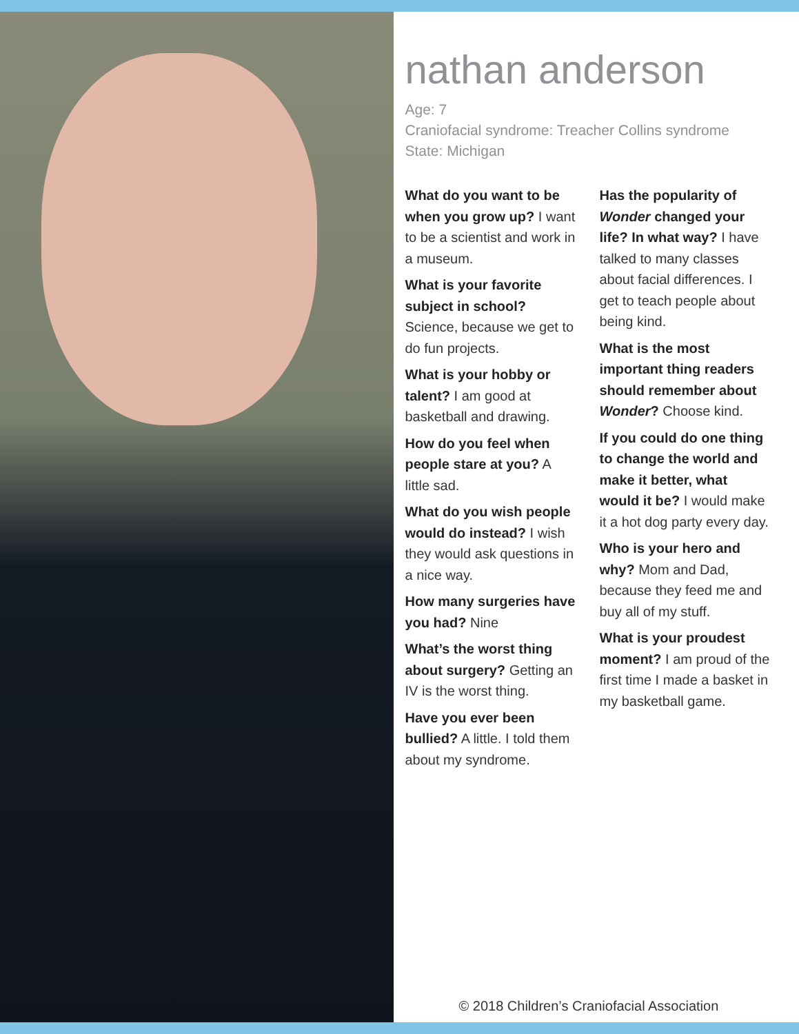nathan anderson
Age: 7
Craniofacial syndrome: Treacher Collins syndrome
State: Michigan
What do you want to be when you grow up? I want to be a scientist and work in a museum.
What is your favorite subject in school? Science, because we get to do fun projects.
What is your hobby or talent? I am good at basketball and drawing.
How do you feel when people stare at you? A little sad.
What do you wish people would do instead? I wish they would ask questions in a nice way.
How many surgeries have you had? Nine
What’s the worst thing about surgery? Getting an IV is the worst thing.
Have you ever been bullied? A little. I told them about my syndrome.
Has the popularity of Wonder changed your life? In what way? I have talked to many classes about facial differences. I get to teach people about being kind.
What is the most important thing readers should remember about Wonder? Choose kind.
If you could do one thing to change the world and make it better, what would it be? I would make it a hot dog party every day.
Who is your hero and why? Mom and Dad, because they feed me and buy all of my stuff.
What is your proudest moment? I am proud of the first time I made a basket in my basketball game.
© 2018 Children’s Craniofacial Association